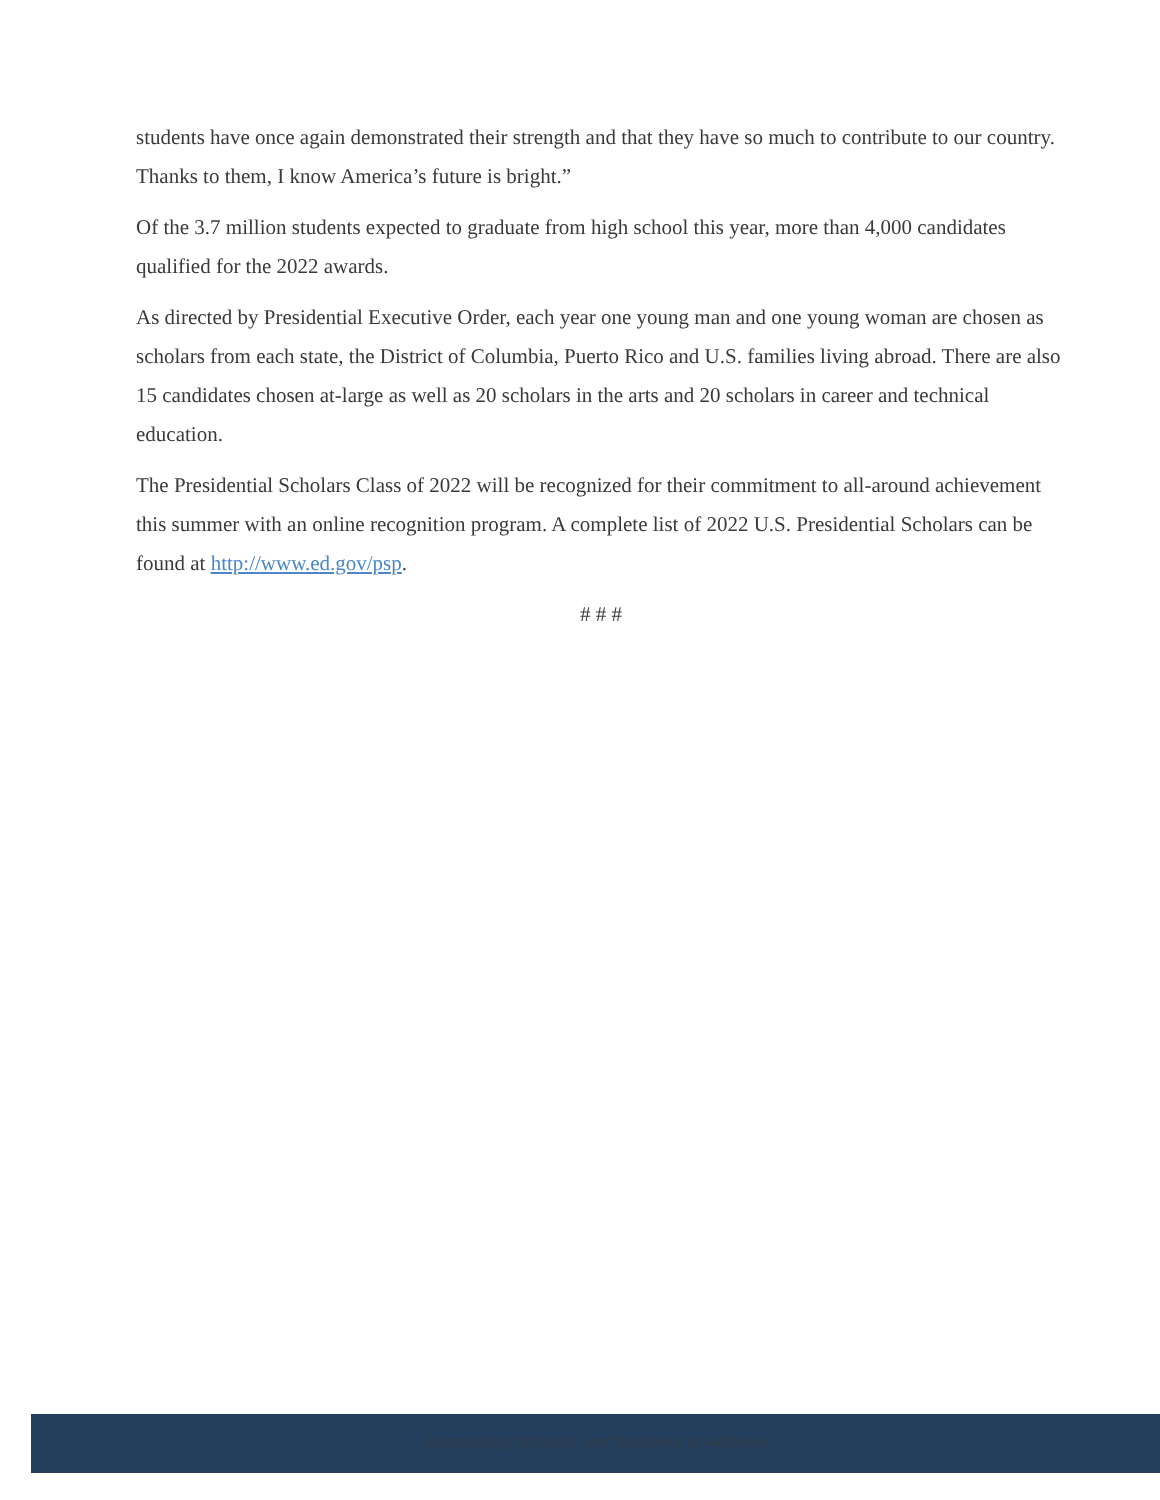students have once again demonstrated their strength and that they have so much to contribute to our country. Thanks to them, I know America’s future is bright.”
Of the 3.7 million students expected to graduate from high school this year, more than 4,000 candidates qualified for the 2022 awards.
As directed by Presidential Executive Order, each year one young man and one young woman are chosen as scholars from each state, the District of Columbia, Puerto Rico and U.S. families living abroad. There are also 15 candidates chosen at-large as well as 20 scholars in the arts and 20 scholars in career and technical education.
The Presidential Scholars Class of 2022 will be recognized for their commitment to all-around achievement this summer with an online recognition program. A complete list of 2022 U.S. Presidential Scholars can be found at http://www.ed.gov/psp.
# # #
Supporting Schools and Students to Achieve